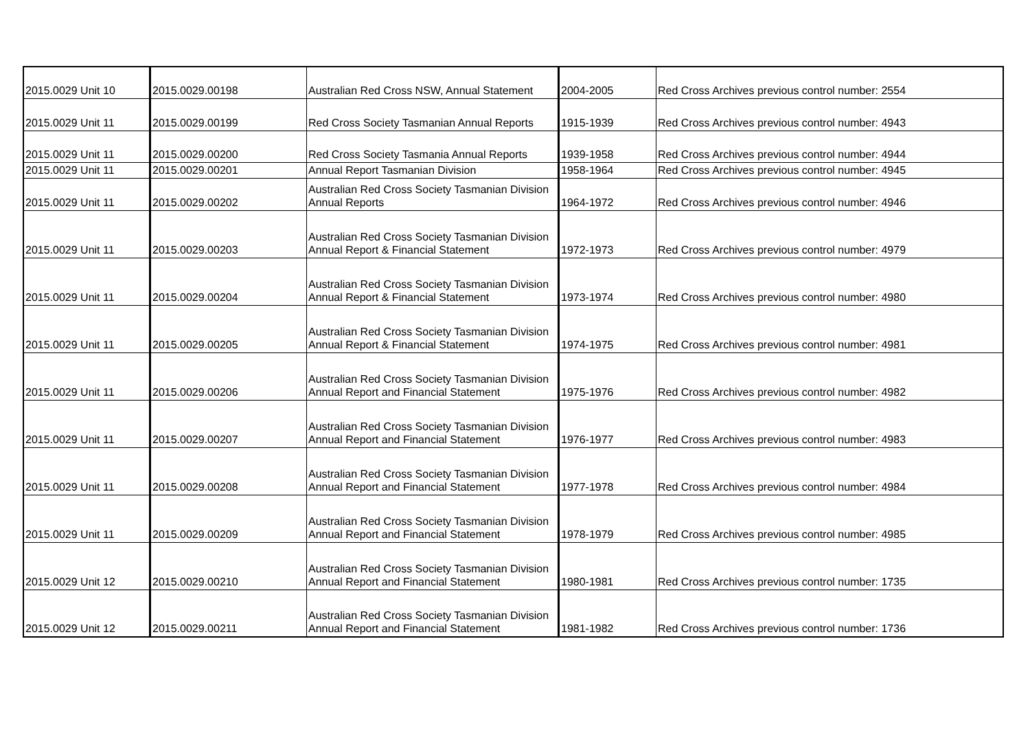| 2015.0029 Unit 10 | 2015.0029.00198 | Australian Red Cross NSW, Annual Statement | 2004-2005 | Red Cross Archives previous control number: 2554 |
| 2015.0029 Unit 11 | 2015.0029.00199 | Red Cross Society Tasmanian Annual Reports | 1915-1939 | Red Cross Archives previous control number: 4943 |
| 2015.0029 Unit 11 | 2015.0029.00200 | Red Cross Society Tasmania Annual Reports | 1939-1958 | Red Cross Archives previous control number: 4944 |
| 2015.0029 Unit 11 | 2015.0029.00201 | Annual Report Tasmanian Division | 1958-1964 | Red Cross Archives previous control number: 4945 |
| 2015.0029 Unit 11 | 2015.0029.00202 | Australian Red Cross Society Tasmanian Division Annual Reports | 1964-1972 | Red Cross Archives previous control number: 4946 |
| 2015.0029 Unit 11 | 2015.0029.00203 | Australian Red Cross Society Tasmanian Division Annual Report & Financial Statement | 1972-1973 | Red Cross Archives previous control number: 4979 |
| 2015.0029 Unit 11 | 2015.0029.00204 | Australian Red Cross Society Tasmanian Division Annual Report & Financial Statement | 1973-1974 | Red Cross Archives previous control number: 4980 |
| 2015.0029 Unit 11 | 2015.0029.00205 | Australian Red Cross Society Tasmanian Division Annual Report & Financial Statement | 1974-1975 | Red Cross Archives previous control number: 4981 |
| 2015.0029 Unit 11 | 2015.0029.00206 | Australian Red Cross Society Tasmanian Division Annual Report and Financial Statement | 1975-1976 | Red Cross Archives previous control number: 4982 |
| 2015.0029 Unit 11 | 2015.0029.00207 | Australian Red Cross Society Tasmanian Division Annual Report and Financial Statement | 1976-1977 | Red Cross Archives previous control number: 4983 |
| 2015.0029 Unit 11 | 2015.0029.00208 | Australian Red Cross Society Tasmanian Division Annual Report and Financial Statement | 1977-1978 | Red Cross Archives previous control number: 4984 |
| 2015.0029 Unit 11 | 2015.0029.00209 | Australian Red Cross Society Tasmanian Division Annual Report and Financial Statement | 1978-1979 | Red Cross Archives previous control number: 4985 |
| 2015.0029 Unit 12 | 2015.0029.00210 | Australian Red Cross Society Tasmanian Division Annual Report and Financial Statement | 1980-1981 | Red Cross Archives previous control number: 1735 |
| 2015.0029 Unit 12 | 2015.0029.00211 | Australian Red Cross Society Tasmanian Division Annual Report and Financial Statement | 1981-1982 | Red Cross Archives previous control number: 1736 |